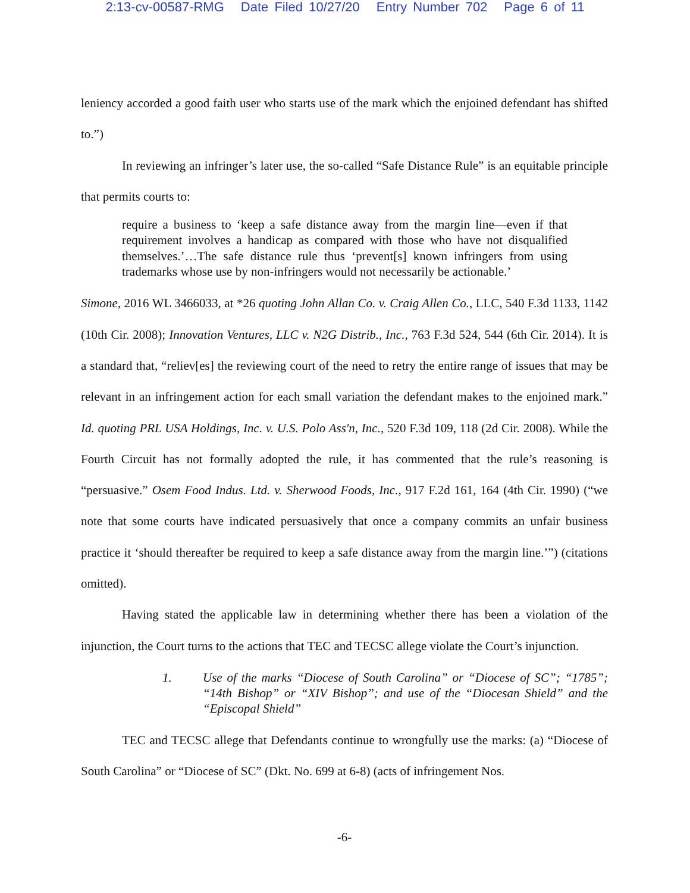2:13-cv-00587-RMG Date Filed 10/27/20 Entry Number 702 Page 6 of 11
leniency accorded a good faith user who starts use of the mark which the enjoined defendant has shifted to.”)
In reviewing an infringer’s later use, the so-called “Safe Distance Rule” is an equitable principle that permits courts to:
require a business to ‘keep a safe distance away from the margin line—even if that requirement involves a handicap as compared with those who have not disqualified themselves.’…The safe distance rule thus ‘prevent[s] known infringers from using trademarks whose use by non-infringers would not necessarily be actionable.’
Simone, 2016 WL 3466033, at *26 quoting John Allan Co. v. Craig Allen Co., LLC, 540 F.3d 1133, 1142 (10th Cir. 2008); Innovation Ventures, LLC v. N2G Distrib., Inc., 763 F.3d 524, 544 (6th Cir. 2014). It is a standard that, “reliev[es] the reviewing court of the need to retry the entire range of issues that may be relevant in an infringement action for each small variation the defendant makes to the enjoined mark.” Id. quoting PRL USA Holdings, Inc. v. U.S. Polo Ass'n, Inc., 520 F.3d 109, 118 (2d Cir. 2008). While the Fourth Circuit has not formally adopted the rule, it has commented that the rule’s reasoning is “persuasive.” Osem Food Indus. Ltd. v. Sherwood Foods, Inc., 917 F.2d 161, 164 (4th Cir. 1990) (“we note that some courts have indicated persuasively that once a company commits an unfair business practice it ‘should thereafter be required to keep a safe distance away from the margin line.’”) (citations omitted).
Having stated the applicable law in determining whether there has been a violation of the injunction, the Court turns to the actions that TEC and TECSC allege violate the Court’s injunction.
1. Use of the marks “Diocese of South Carolina” or “Diocese of SC”; “1785”; “14th Bishop” or “XIV Bishop”; and use of the “Diocesan Shield” and the “Episcopal Shield”
TEC and TECSC allege that Defendants continue to wrongfully use the marks: (a) “Diocese of South Carolina” or “Diocese of SC” (Dkt. No. 699 at 6-8) (acts of infringement Nos.
-6-